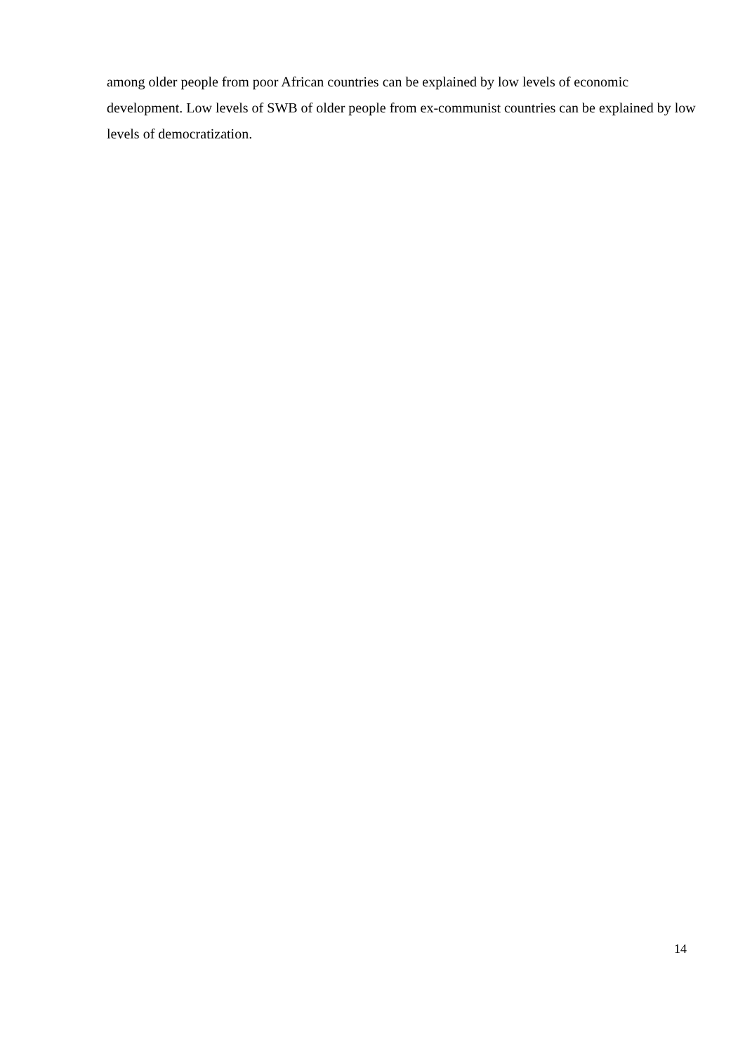among older people from poor African countries can be explained by low levels of economic development. Low levels of SWB of older people from ex-communist countries can be explained by low levels of democratization.
14